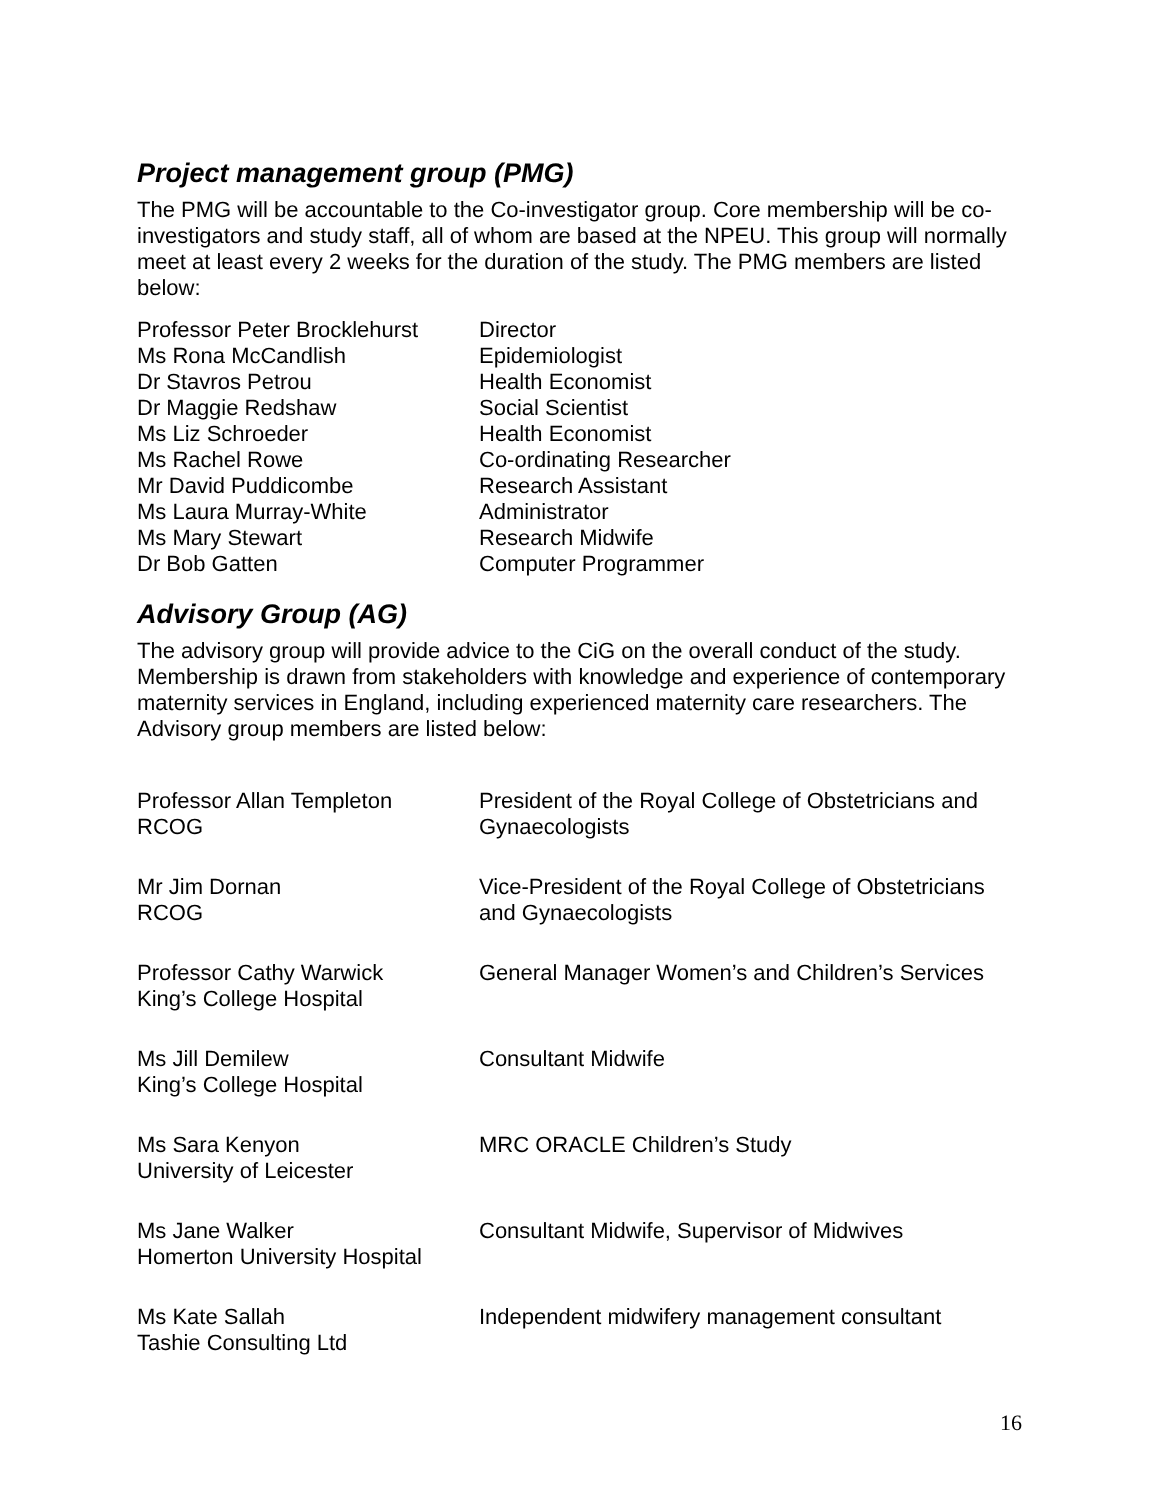Project management group (PMG)
The PMG will be accountable to the Co-investigator group. Core membership will be co-investigators and study staff, all of whom are based at the NPEU. This group will normally meet at least every 2 weeks for the duration of the study. The PMG members are listed below:
| Professor Peter Brocklehurst | Director |
| Ms Rona McCandlish | Epidemiologist |
| Dr Stavros Petrou | Health Economist |
| Dr Maggie Redshaw | Social Scientist |
| Ms Liz Schroeder | Health Economist |
| Ms Rachel Rowe | Co-ordinating Researcher |
| Mr David Puddicombe | Research Assistant |
| Ms Laura Murray-White | Administrator |
| Ms Mary Stewart | Research Midwife |
| Dr Bob Gatten | Computer Programmer |
Advisory Group (AG)
The advisory group will provide advice to the CiG on the overall conduct of the study. Membership is drawn from stakeholders with knowledge and experience of contemporary maternity services in England, including experienced maternity care researchers. The Advisory group members are listed below:
| Professor Allan Templeton RCOG | President of the Royal College of Obstetricians and Gynaecologists |
| Mr Jim Dornan RCOG | Vice-President of the Royal College of Obstetricians and Gynaecologists |
| Professor Cathy Warwick King’s College Hospital | General Manager Women’s and Children’s Services |
| Ms Jill Demilew King’s College Hospital | Consultant Midwife |
| Ms Sara Kenyon University of Leicester | MRC ORACLE Children’s Study |
| Ms Jane Walker Homerton University Hospital | Consultant Midwife, Supervisor of Midwives |
| Ms Kate Sallah Tashie Consulting Ltd | Independent midwifery management consultant |
16